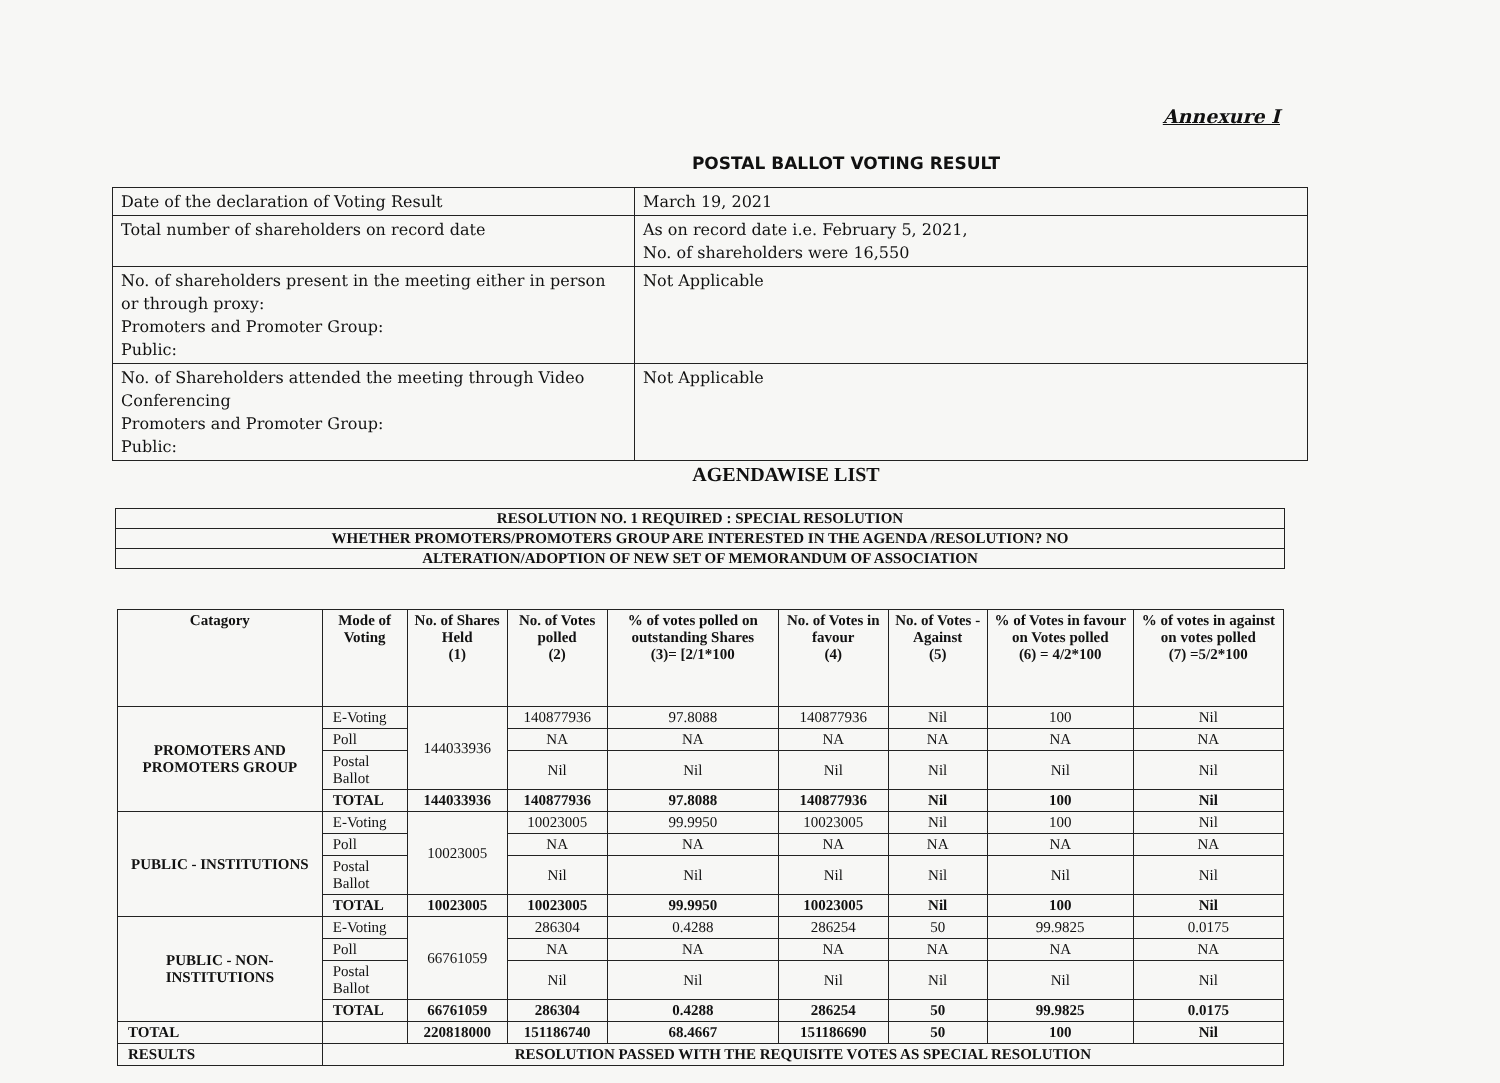Annexure I
POSTAL BALLOT VOTING RESULT
| Date of the declaration of Voting Result | March 19, 2021 |
| Total number of shareholders on record date | As on record date i.e. February 5, 2021, No. of shareholders were 16,550 |
| No. of shareholders present in the meeting either in person or through proxy: Promoters and Promoter Group: Public: | Not Applicable |
| No. of Shareholders attended the meeting through Video Conferencing Promoters and Promoter Group: Public: | Not Applicable |
AGENDAWISE LIST
| RESOLUTION NO. 1 REQUIRED : SPECIAL RESOLUTION |
| WHETHER PROMOTERS/PROMOTERS GROUP ARE INTERESTED IN THE AGENDA /RESOLUTION? NO |
| ALTERATION/ADOPTION OF NEW SET OF MEMORANDUM OF ASSOCIATION |
| Catagory | Mode of Voting | No. of Shares Held (1) | No. of Votes polled (2) | % of votes polled on outstanding Shares (3)= [2/1*100 | No. of Votes in favour (4) | No. of Votes - Against (5) | % of Votes in favour on Votes polled (6) = 4/2*100 | % of votes in against on votes polled (7) =5/2*100 |
| --- | --- | --- | --- | --- | --- | --- | --- | --- |
| PROMOTERS AND PROMOTERS GROUP | E-Voting | 144033936 | 140877936 | 97.8088 | 140877936 | Nil | 100 | Nil |
| | Poll | | NA | NA | NA | NA | NA | NA |
| | Postal Ballot | | Nil | Nil | Nil | Nil | Nil | Nil |
| | TOTAL | 144033936 | 140877936 | 97.8088 | 140877936 | Nil | 100 | Nil |
| PUBLIC - INSTITUTIONS | E-Voting | 10023005 | 10023005 | 99.9950 | 10023005 | Nil | 100 | Nil |
| | Poll | | NA | NA | NA | NA | NA | NA |
| | Postal Ballot | | Nil | Nil | Nil | Nil | Nil | Nil |
| | TOTAL | 10023005 | 10023005 | 99.9950 | 10023005 | Nil | 100 | Nil |
| PUBLIC - NON-INSTITUTIONS | E-Voting | 66761059 | 286304 | 0.4288 | 286254 | 50 | 99.9825 | 0.0175 |
| | Poll | | NA | NA | NA | NA | NA | NA |
| | Postal Ballot | | Nil | Nil | Nil | Nil | Nil | Nil |
| | TOTAL | 66761059 | 286304 | 0.4288 | 286254 | 50 | 99.9825 | 0.0175 |
| TOTAL | | 220818000 | 151186740 | 68.4667 | 151186690 | 50 | 100 | Nil |
| RESULTS | RESOLUTION PASSED WITH THE REQUISITE VOTES AS SPECIAL RESOLUTION | | | | | | | |